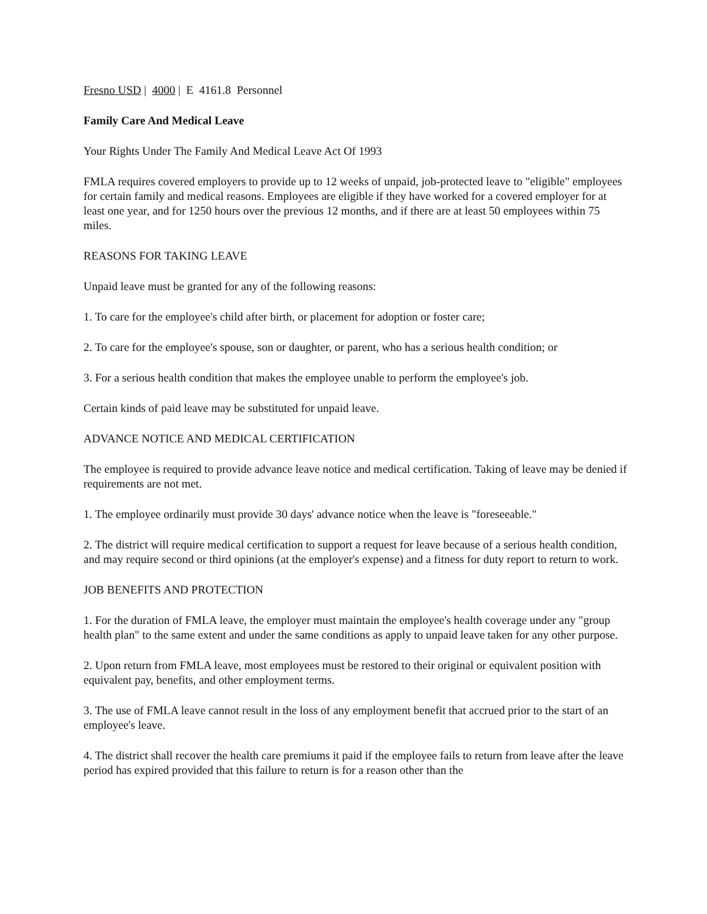Fresno USD | 4000 | E 4161.8 Personnel
Family Care And Medical Leave
Your Rights Under The Family And Medical Leave Act Of 1993
FMLA requires covered employers to provide up to 12 weeks of unpaid, job-protected leave to "eligible" employees for certain family and medical reasons. Employees are eligible if they have worked for a covered employer for at least one year, and for 1250 hours over the previous 12 months, and if there are at least 50 employees within 75 miles.
REASONS FOR TAKING LEAVE
Unpaid leave must be granted for any of the following reasons:
1. To care for the employee's child after birth, or placement for adoption or foster care;
2. To care for the employee's spouse, son or daughter, or parent, who has a serious health condition; or
3. For a serious health condition that makes the employee unable to perform the employee's job.
Certain kinds of paid leave may be substituted for unpaid leave.
ADVANCE NOTICE AND MEDICAL CERTIFICATION
The employee is required to provide advance leave notice and medical certification. Taking of leave may be denied if requirements are not met.
1. The employee ordinarily must provide 30 days' advance notice when the leave is "foreseeable."
2. The district will require medical certification to support a request for leave because of a serious health condition, and may require second or third opinions (at the employer's expense) and a fitness for duty report to return to work.
JOB BENEFITS AND PROTECTION
1. For the duration of FMLA leave, the employer must maintain the employee's health coverage under any "group health plan" to the same extent and under the same conditions as apply to unpaid leave taken for any other purpose.
2. Upon return from FMLA leave, most employees must be restored to their original or equivalent position with equivalent pay, benefits, and other employment terms.
3. The use of FMLA leave cannot result in the loss of any employment benefit that accrued prior to the start of an employee's leave.
4. The district shall recover the health care premiums it paid if the employee fails to return from leave after the leave period has expired provided that this failure to return is for a reason other than the